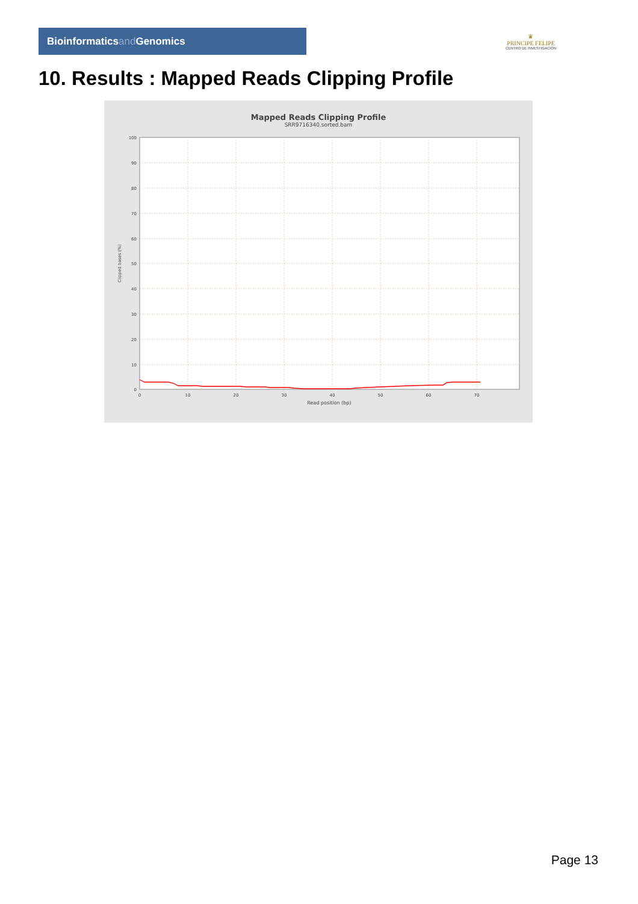Bioinformatics and Genomics
♛
PRINCIPE FELIPE
CENTRO DE INVESTIGACION
10. Results : Mapped Reads Clipping Profile
Mapped Reads Clipping Profile
SRR9716340.sorted.bam
100
90
80
70
60
50
40
30
20
10
0
0
10
20
30
40
50
60
70
Read position (bp)
Clipped bases (%)
Page 13